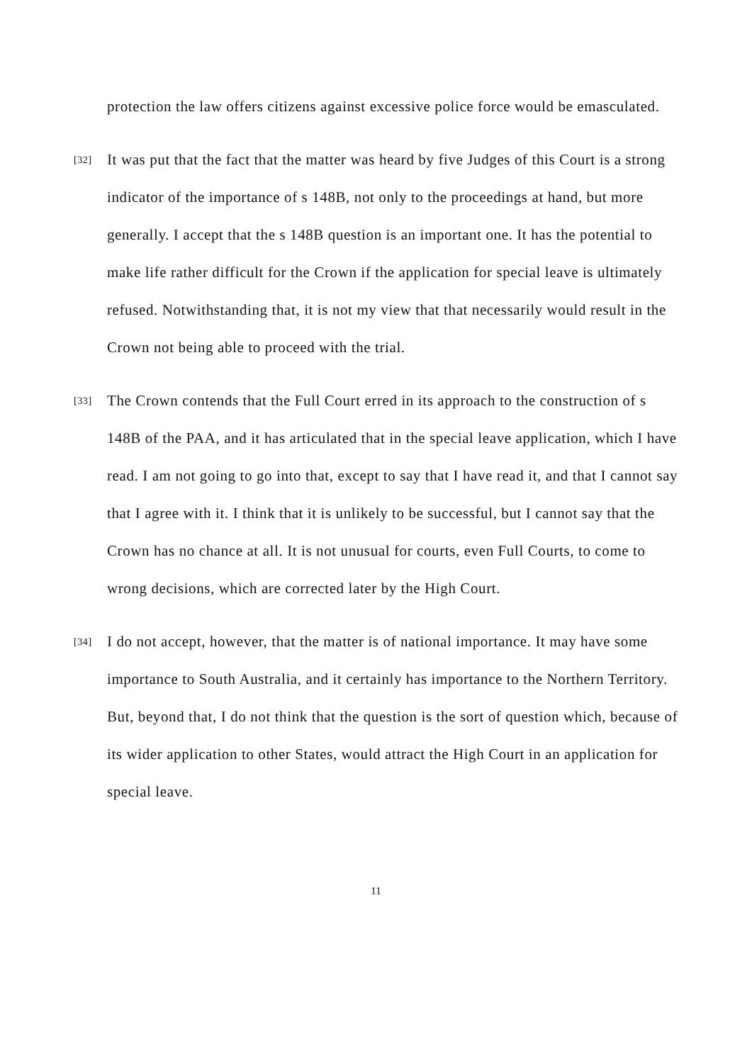protection the law offers citizens against excessive police force would be emasculated.
[32]
It was put that the fact that the matter was heard by five Judges of this Court is a strong indicator of the importance of s 148B, not only to the proceedings at hand, but more generally. I accept that the s 148B question is an important one. It has the potential to make life rather difficult for the Crown if the application for special leave is ultimately refused. Notwithstanding that, it is not my view that that necessarily would result in the Crown not being able to proceed with the trial.
[33]
The Crown contends that the Full Court erred in its approach to the construction of s 148B of the PAA, and it has articulated that in the special leave application, which I have read. I am not going to go into that, except to say that I have read it, and that I cannot say that I agree with it. I think that it is unlikely to be successful, but I cannot say that the Crown has no chance at all. It is not unusual for courts, even Full Courts, to come to wrong decisions, which are corrected later by the High Court.
[34]
I do not accept, however, that the matter is of national importance. It may have some importance to South Australia, and it certainly has importance to the Northern Territory. But, beyond that, I do not think that the question is the sort of question which, because of its wider application to other States, would attract the High Court in an application for special leave.
11